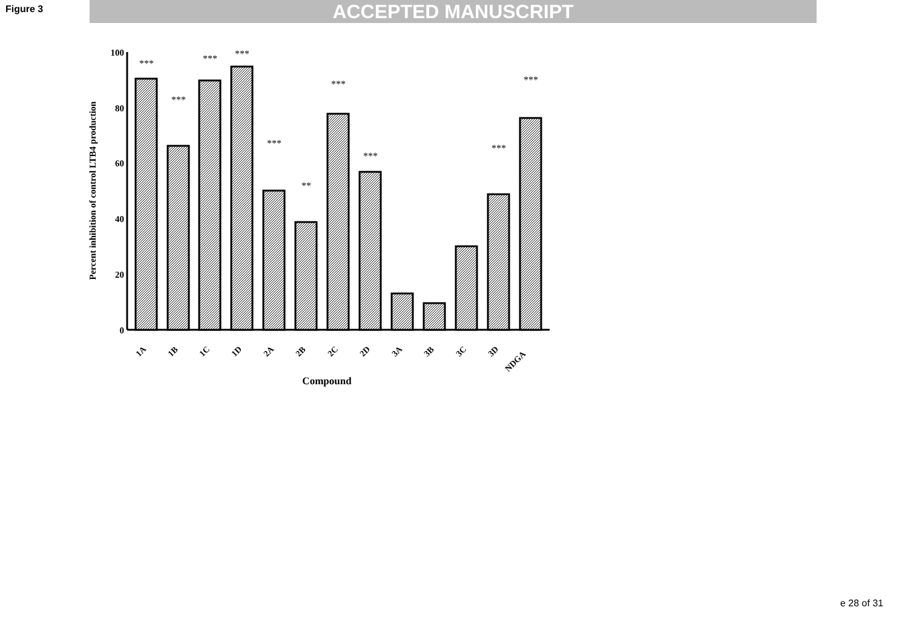Figure 3 ACCEPTED MANUSCRIPT
Percent inhibition of control LTB4 production
100
80
60
40
20
0
***
***
***
***
***
**
***
***
***
***
1A
1B
1C
1D
2A
2B
2C
2D
3A
3B
3C
3D
NDGA
Compound
e 28 of 31